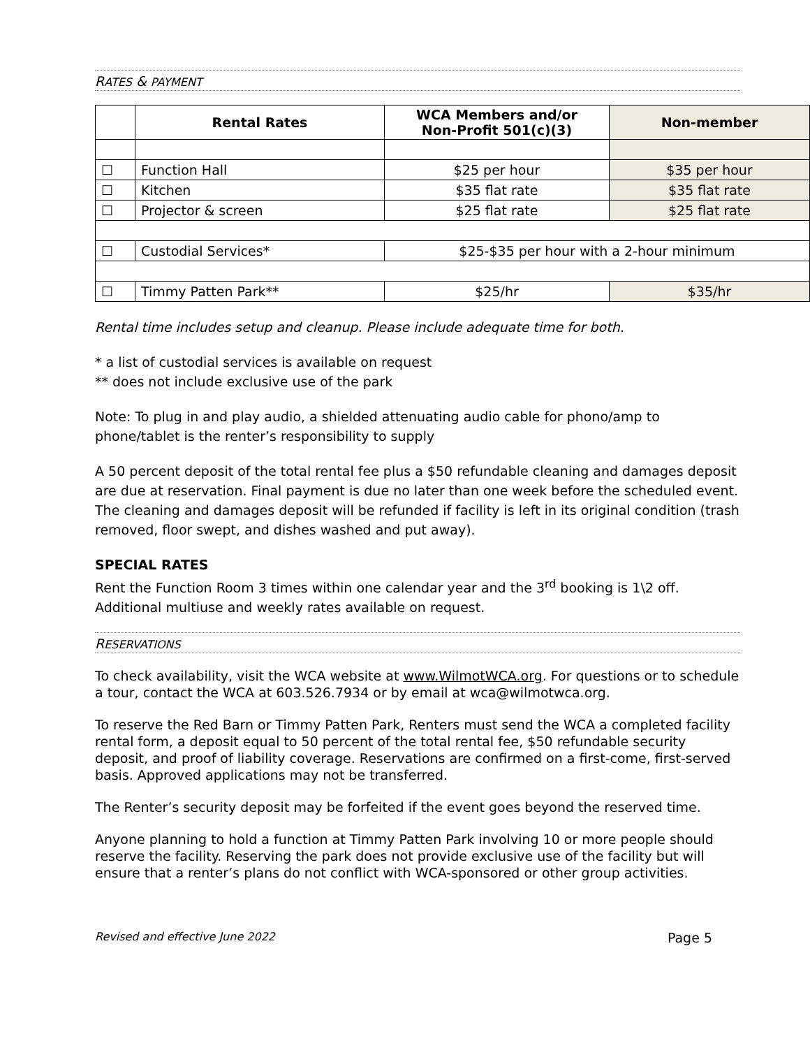RATES & PAYMENT
| | Rental Rates | WCA Members and/or Non-Profit 501(c)(3) | Non-member |
| --- | --- | --- | --- |
| ☐ | Function Hall | $25 per hour | $35 per hour |
| ☐ | Kitchen | $35 flat rate | $35 flat rate |
| ☐ | Projector & screen | $25 flat rate | $25 flat rate |
| ☐ | Custodial Services* | $25-$35 per hour with a 2-hour minimum | |
| ☐ | Timmy Patten Park** | $25/hr | $35/hr |
Rental time includes setup and cleanup. Please include adequate time for both.
* a list of custodial services is available on request
** does not include exclusive use of the park
Note: To plug in and play audio, a shielded attenuating audio cable for phono/amp to phone/tablet is the renter’s responsibility to supply
A 50 percent deposit of the total rental fee plus a $50 refundable cleaning and damages deposit are due at reservation. Final payment is due no later than one week before the scheduled event. The cleaning and damages deposit will be refunded if facility is left in its original condition (trash removed, floor swept, and dishes washed and put away).
SPECIAL RATES
Rent the Function Room 3 times within one calendar year and the 3<sup>rd</sup> booking is 1\2 off. Additional multiuse and weekly rates available on request.
RESERVATIONS
To check availability, visit the WCA website at www.WilmotWCA.org. For questions or to schedule a tour, contact the WCA at 603.526.7934 or by email at wca@wilmotwca.org.
To reserve the Red Barn or Timmy Patten Park, Renters must send the WCA a completed facility rental form, a deposit equal to 50 percent of the total rental fee, $50 refundable security deposit, and proof of liability coverage. Reservations are confirmed on a first-come, first-served basis. Approved applications may not be transferred.
The Renter’s security deposit may be forfeited if the event goes beyond the reserved time.
Anyone planning to hold a function at Timmy Patten Park involving 10 or more people should reserve the facility. Reserving the park does not provide exclusive use of the facility but will ensure that a renter’s plans do not conflict with WCA-sponsored or other group activities.
Revised and effective June 2022 Page 5